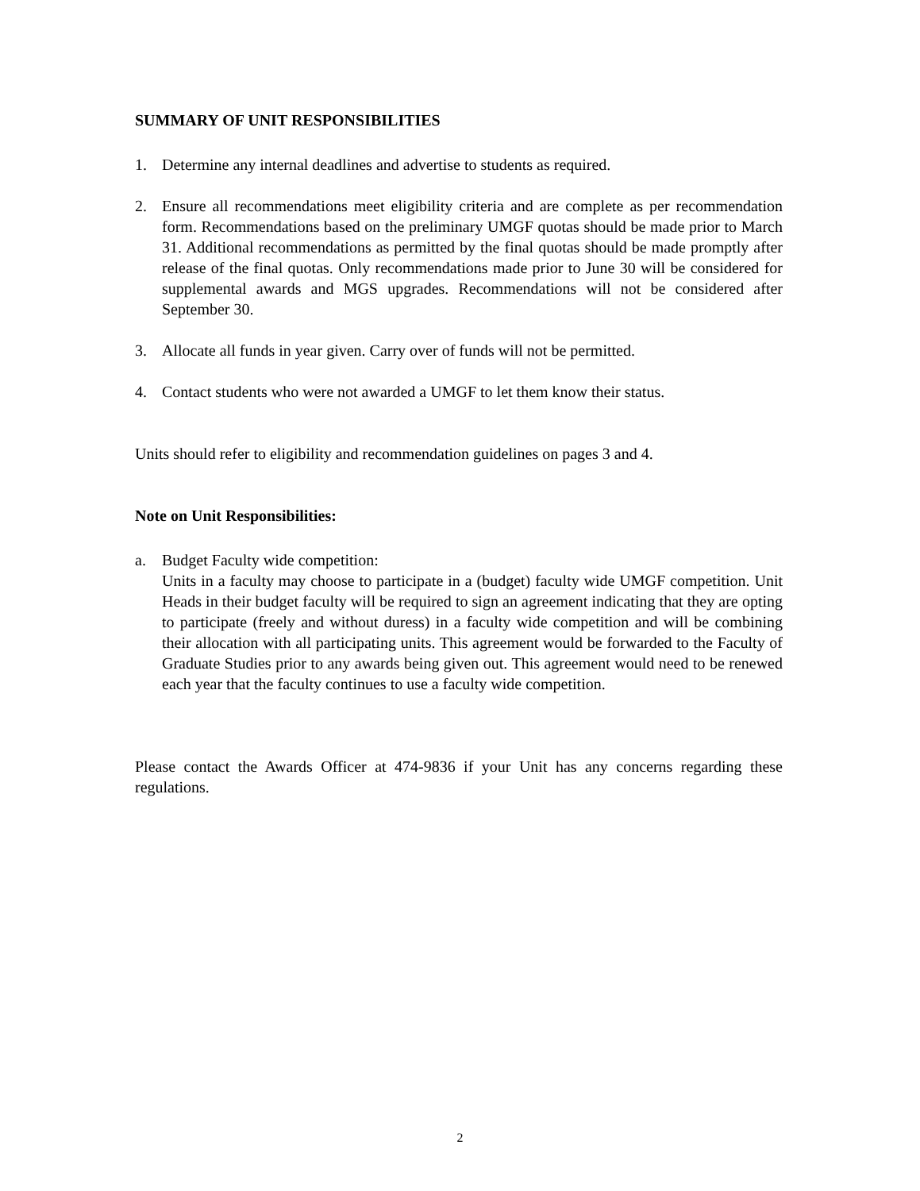SUMMARY OF UNIT RESPONSIBILITIES
1. Determine any internal deadlines and advertise to students as required.
2. Ensure all recommendations meet eligibility criteria and are complete as per recommendation form. Recommendations based on the preliminary UMGF quotas should be made prior to March 31. Additional recommendations as permitted by the final quotas should be made promptly after release of the final quotas. Only recommendations made prior to June 30 will be considered for supplemental awards and MGS upgrades. Recommendations will not be considered after September 30.
3. Allocate all funds in year given. Carry over of funds will not be permitted.
4. Contact students who were not awarded a UMGF to let them know their status.
Units should refer to eligibility and recommendation guidelines on pages 3 and 4.
Note on Unit Responsibilities:
a. Budget Faculty wide competition:
Units in a faculty may choose to participate in a (budget) faculty wide UMGF competition. Unit Heads in their budget faculty will be required to sign an agreement indicating that they are opting to participate (freely and without duress) in a faculty wide competition and will be combining their allocation with all participating units. This agreement would be forwarded to the Faculty of Graduate Studies prior to any awards being given out. This agreement would need to be renewed each year that the faculty continues to use a faculty wide competition.
Please contact the Awards Officer at 474-9836 if your Unit has any concerns regarding these regulations.
2